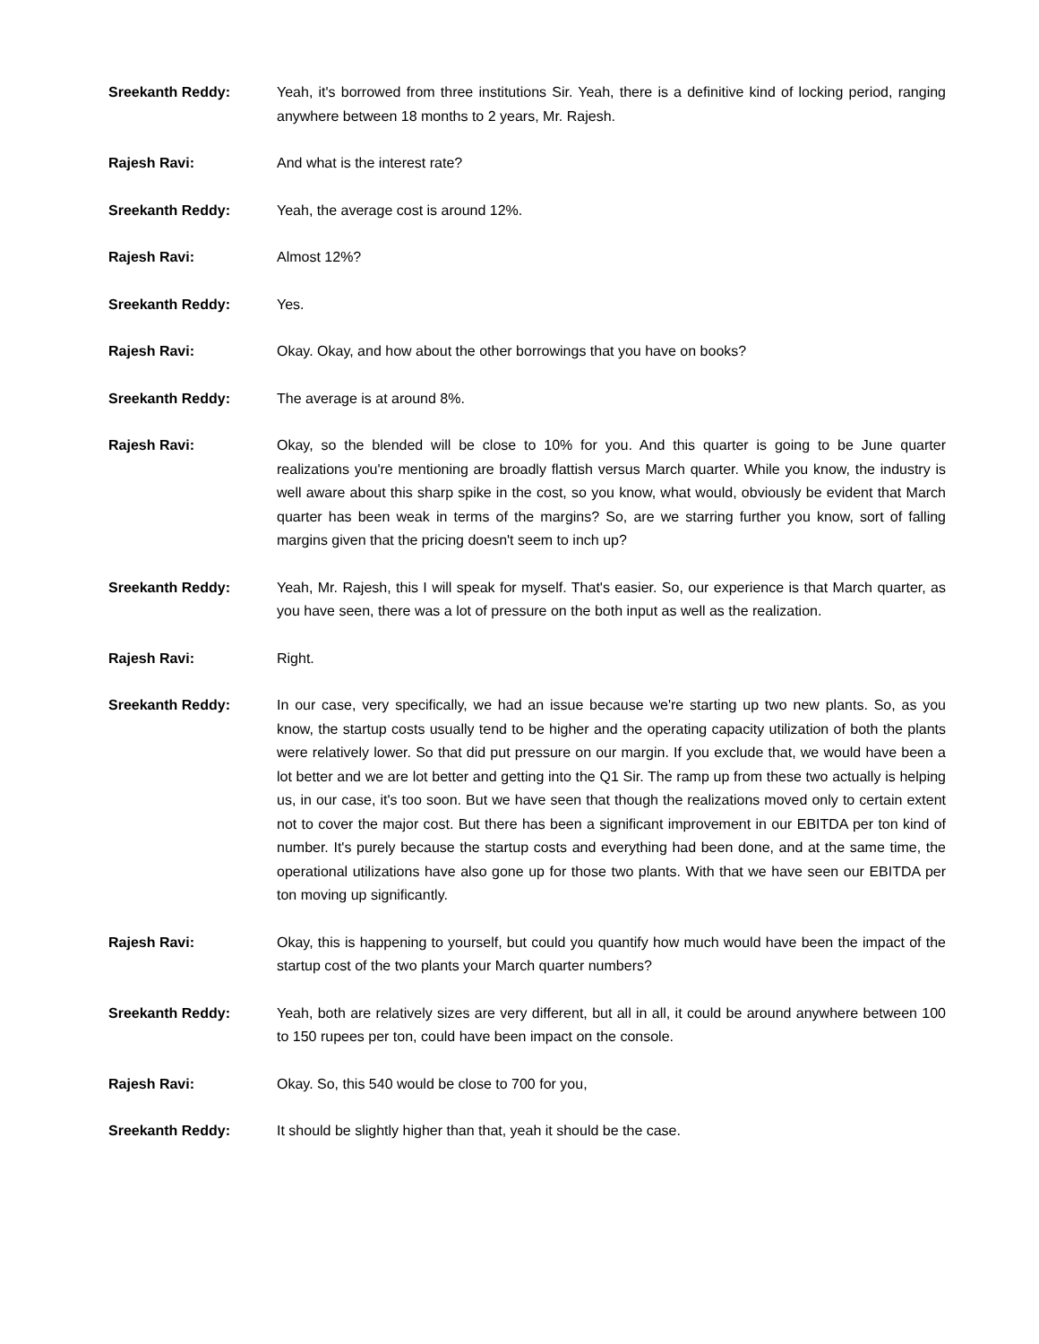Sreekanth Reddy: Yeah, it's borrowed from three institutions Sir. Yeah, there is a definitive kind of locking period, ranging anywhere between 18 months to 2 years, Mr. Rajesh.
Rajesh Ravi: And what is the interest rate?
Sreekanth Reddy: Yeah, the average cost is around 12%.
Rajesh Ravi: Almost 12%?
Sreekanth Reddy: Yes.
Rajesh Ravi: Okay. Okay, and how about the other borrowings that you have on books?
Sreekanth Reddy: The average is at around 8%.
Rajesh Ravi: Okay, so the blended will be close to 10% for you. And this quarter is going to be June quarter realizations you're mentioning are broadly flattish versus March quarter. While you know, the industry is well aware about this sharp spike in the cost, so you know, what would, obviously be evident that March quarter has been weak in terms of the margins? So, are we starring further you know, sort of falling margins given that the pricing doesn't seem to inch up?
Sreekanth Reddy: Yeah, Mr. Rajesh, this I will speak for myself. That's easier. So, our experience is that March quarter, as you have seen, there was a lot of pressure on the both input as well as the realization.
Rajesh Ravi: Right.
Sreekanth Reddy: In our case, very specifically, we had an issue because we're starting up two new plants. So, as you know, the startup costs usually tend to be higher and the operating capacity utilization of both the plants were relatively lower. So that did put pressure on our margin. If you exclude that, we would have been a lot better and we are lot better and getting into the Q1 Sir. The ramp up from these two actually is helping us, in our case, it's too soon. But we have seen that though the realizations moved only to certain extent not to cover the major cost. But there has been a significant improvement in our EBITDA per ton kind of number. It's purely because the startup costs and everything had been done, and at the same time, the operational utilizations have also gone up for those two plants. With that we have seen our EBITDA per ton moving up significantly.
Rajesh Ravi: Okay, this is happening to yourself, but could you quantify how much would have been the impact of the startup cost of the two plants your March quarter numbers?
Sreekanth Reddy: Yeah, both are relatively sizes are very different, but all in all, it could be around anywhere between 100 to 150 rupees per ton, could have been impact on the console.
Rajesh Ravi: Okay. So, this 540 would be close to 700 for you,
Sreekanth Reddy: It should be slightly higher than that, yeah it should be the case.